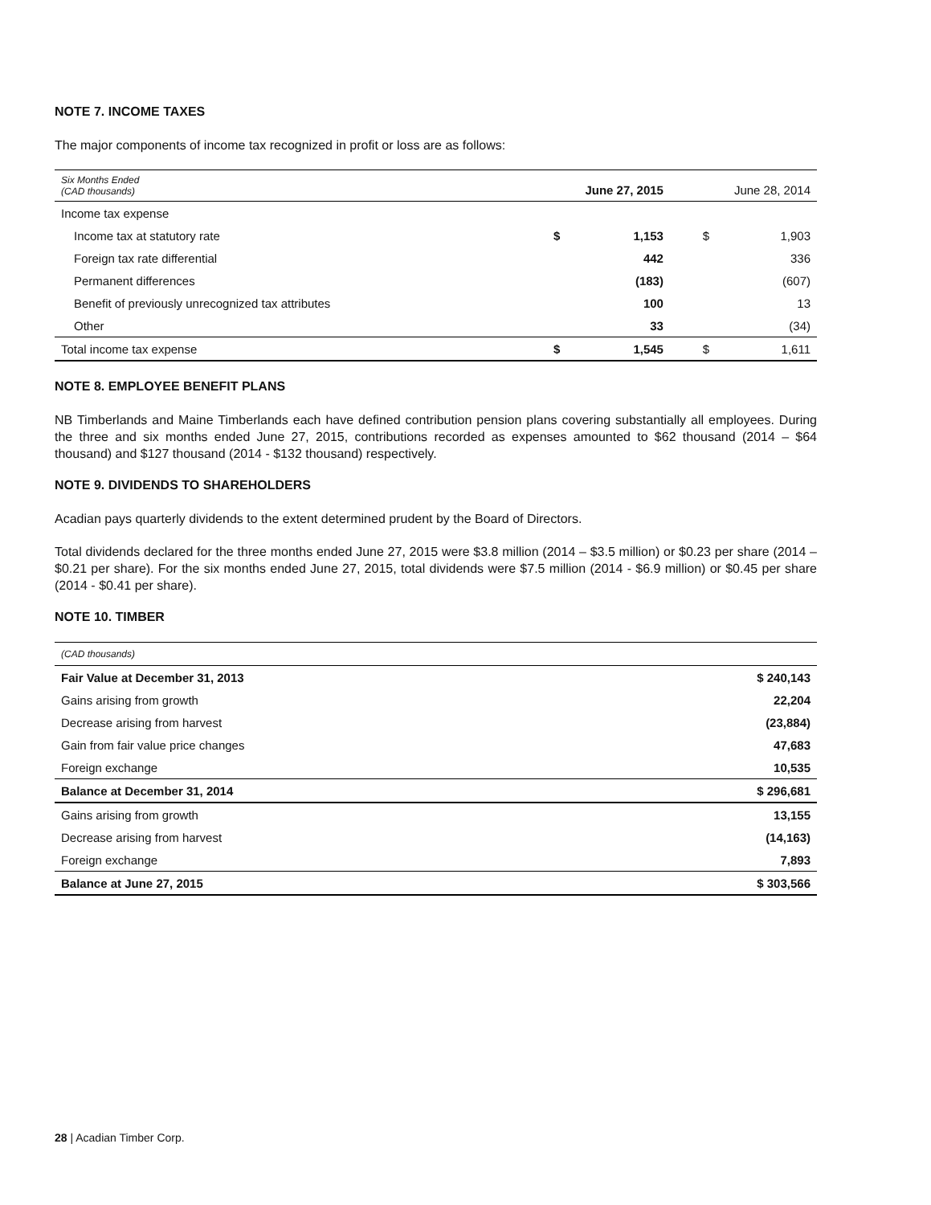NOTE 7. INCOME TAXES
The major components of income tax recognized in profit or loss are as follows:
| Six Months Ended (CAD thousands) | June 27, 2015 | | June 28, 2014 | |
| Income tax expense | | | | |
| Income tax at statutory rate | $ | 1,153 | $ | 1,903 |
| Foreign tax rate differential | | 442 | | 336 |
| Permanent differences | | (183) | | (607) |
| Benefit of previously unrecognized tax attributes | | 100 | | 13 |
| Other | | 33 | | (34) |
| Total income tax expense | $ | 1,545 | $ | 1,611 |
NOTE 8. EMPLOYEE BENEFIT PLANS
NB Timberlands and Maine Timberlands each have defined contribution pension plans covering substantially all employees. During the three and six months ended June 27, 2015, contributions recorded as expenses amounted to $62 thousand (2014 – $64 thousand) and $127 thousand (2014 - $132 thousand) respectively.
NOTE 9. DIVIDENDS TO SHAREHOLDERS
Acadian pays quarterly dividends to the extent determined prudent by the Board of Directors.
Total dividends declared for the three months ended June 27, 2015 were $3.8 million (2014 – $3.5 million) or $0.23 per share (2014 – $0.21 per share). For the six months ended June 27, 2015, total dividends were $7.5 million (2014 - $6.9 million) or $0.45 per share (2014 - $0.41 per share).
NOTE 10. TIMBER
| (CAD thousands) | |
| Fair Value at December 31, 2013 | $ 240,143 |
| Gains arising from growth | 22,204 |
| Decrease arising from harvest | (23,884) |
| Gain from fair value price changes | 47,683 |
| Foreign exchange | 10,535 |
| Balance at December 31, 2014 | $ 296,681 |
| Gains arising from growth | 13,155 |
| Decrease arising from harvest | (14,163) |
| Foreign exchange | 7,893 |
| Balance at June 27, 2015 | $ 303,566 |
28 | Acadian Timber Corp.